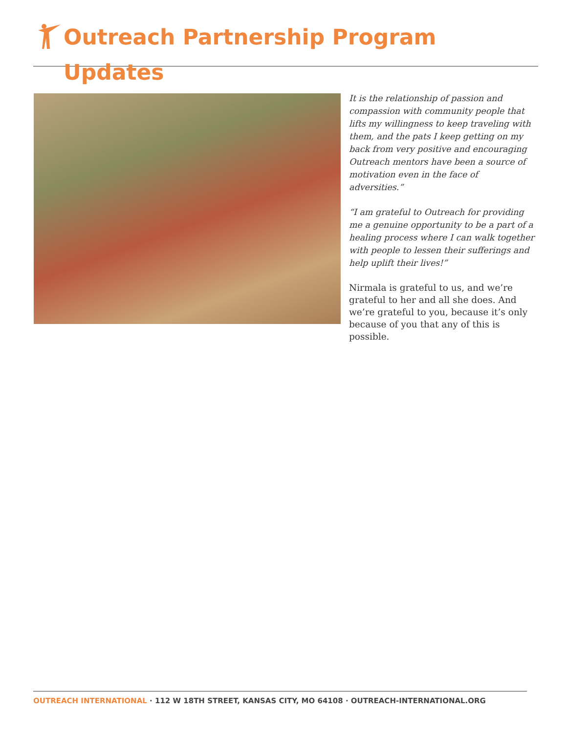Outreach Partnership Program Updates
It is the relationship of passion and compassion with community people that lifts my willingness to keep traveling with them, and the pats I keep getting on my back from very positive and encouraging Outreach mentors have been a source of motivation even in the face of adversities.”
“I am grateful to Outreach for providing me a genuine opportunity to be a part of a healing process where I can walk together with people to lessen their sufferings and help uplift their lives!”
Nirmala is grateful to us, and we’re grateful to her and all she does. And we’re grateful to you, because it’s only because of you that any of this is possible.
OUTREACH INTERNATIONAL · 112 W 18TH STREET, KANSAS CITY, MO 64108 · OUTREACH-INTERNATIONAL.ORG